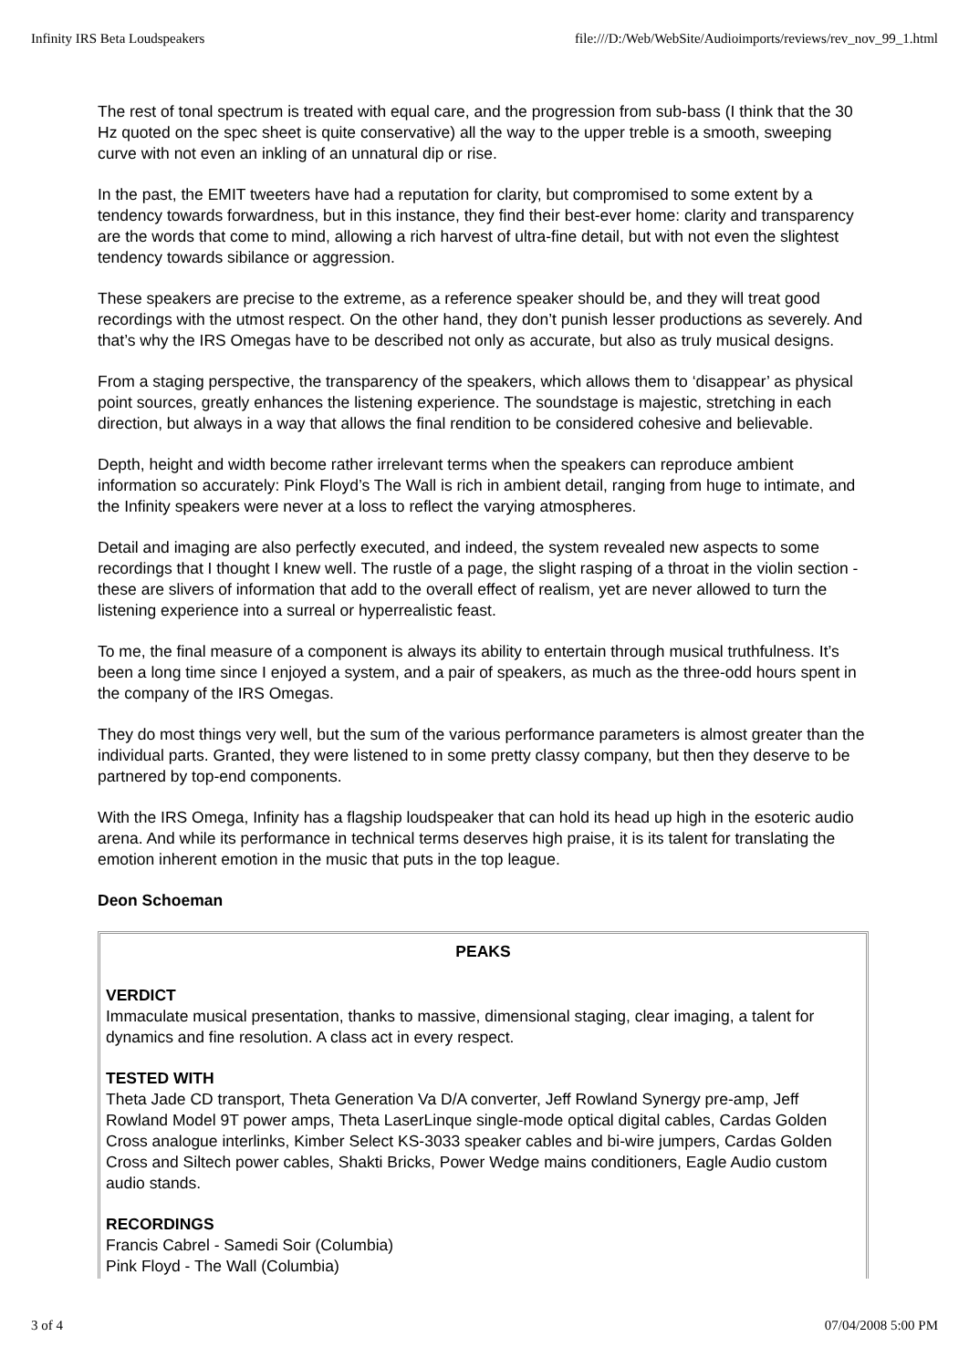Infinity IRS Beta Loudspeakers file:///D:/Web/WebSite/Audioimports/reviews/rev_nov_99_1.html
The rest of tonal spectrum is treated with equal care, and the progression from sub-bass (I think that the 30 Hz quoted on the spec sheet is quite conservative) all the way to the upper treble is a smooth, sweeping curve with not even an inkling of an unnatural dip or rise.
In the past, the EMIT tweeters have had a reputation for clarity, but compromised to some extent by a tendency towards forwardness, but in this instance, they find their best-ever home: clarity and transparency are the words that come to mind, allowing a rich harvest of ultra-fine detail, but with not even the slightest tendency towards sibilance or aggression.
These speakers are precise to the extreme, as a reference speaker should be, and they will treat good recordings with the utmost respect. On the other hand, they don’t punish lesser productions as severely. And that’s why the IRS Omegas have to be described not only as accurate, but also as truly musical designs.
From a staging perspective, the transparency of the speakers, which allows them to ‘disappear’ as physical point sources, greatly enhances the listening experience. The soundstage is majestic, stretching in each direction, but always in a way that allows the final rendition to be considered cohesive and believable.
Depth, height and width become rather irrelevant terms when the speakers can reproduce ambient information so accurately: Pink Floyd’s The Wall is rich in ambient detail, ranging from huge to intimate, and the Infinity speakers were never at a loss to reflect the varying atmospheres.
Detail and imaging are also perfectly executed, and indeed, the system revealed new aspects to some recordings that I thought I knew well. The rustle of a page, the slight rasping of a throat in the violin section - these are slivers of information that add to the overall effect of realism, yet are never allowed to turn the listening experience into a surreal or hyperrealistic feast.
To me, the final measure of a component is always its ability to entertain through musical truthfulness. It’s been a long time since I enjoyed a system, and a pair of speakers, as much as the three-odd hours spent in the company of the IRS Omegas.
They do most things very well, but the sum of the various performance parameters is almost greater than the individual parts. Granted, they were listened to in some pretty classy company, but then they deserve to be partnered by top-end components.
With the IRS Omega, Infinity has a flagship loudspeaker that can hold its head up high in the esoteric audio arena. And while its performance in technical terms deserves high praise, it is its talent for translating the emotion inherent emotion in the music that puts in the top league.
Deon Schoeman
| PEAKS |
| --- |
| VERDICT Immaculate musical presentation, thanks to massive, dimensional staging, clear imaging, a talent for dynamics and fine resolution. A class act in every respect. TESTED WITH Theta Jade CD transport, Theta Generation Va D/A converter, Jeff Rowland Synergy pre-amp, Jeff Rowland Model 9T power amps, Theta LaserLinque single-mode optical digital cables, Cardas Golden Cross analogue interlinks, Kimber Select KS-3033 speaker cables and bi-wire jumpers, Cardas Golden Cross and Siltech power cables, Shakti Bricks, Power Wedge mains conditioners, Eagle Audio custom audio stands. RECORDINGS Francis Cabrel - Samedi Soir (Columbia) Pink Floyd - The Wall (Columbia) |
3 of 4 07/04/2008 5:00 PM